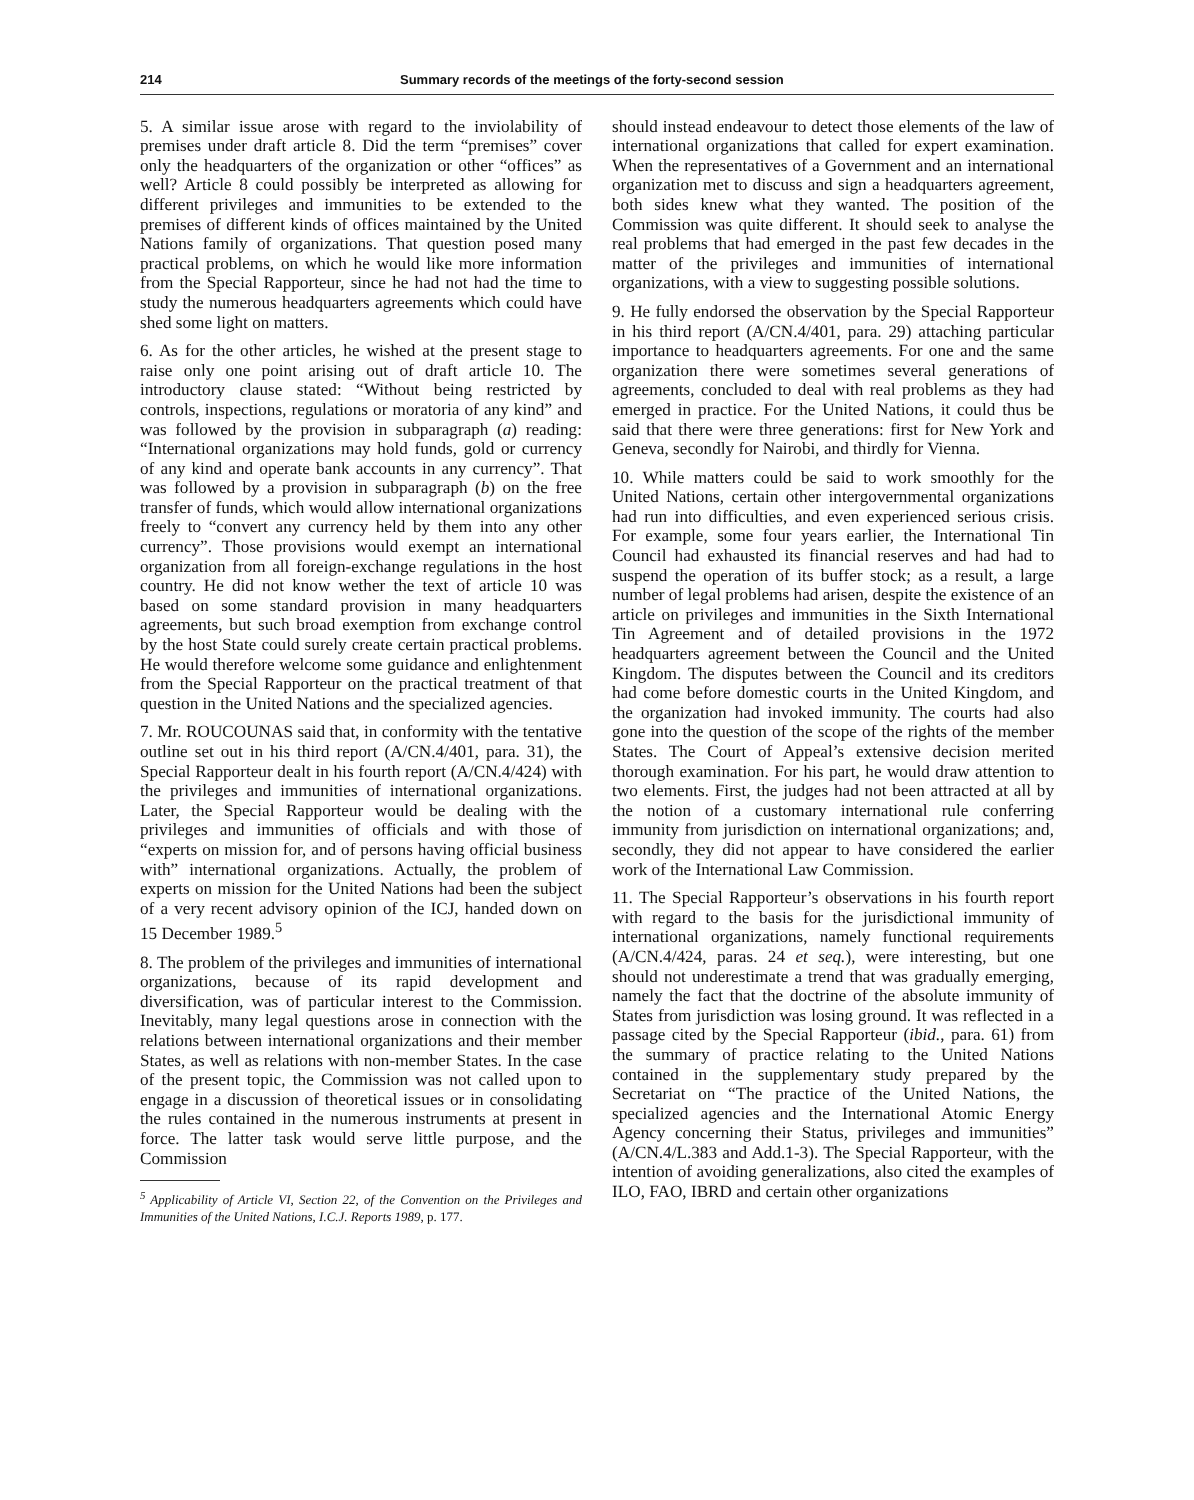214 Summary records of the meetings of the forty-second session
5. A similar issue arose with regard to the inviolability of premises under draft article 8. Did the term “premises” cover only the headquarters of the organization or other “offices” as well? Article 8 could possibly be interpreted as allowing for different privileges and immunities to be extended to the premises of different kinds of offices maintained by the United Nations family of organizations. That question posed many practical problems, on which he would like more information from the Special Rapporteur, since he had not had the time to study the numerous headquarters agreements which could have shed some light on matters.
6. As for the other articles, he wished at the present stage to raise only one point arising out of draft article 10. The introductory clause stated: “Without being restricted by controls, inspections, regulations or moratoria of any kind” and was followed by the provision in subparagraph (a) reading: “International organizations may hold funds, gold or currency of any kind and operate bank accounts in any currency”. That was followed by a provision in subparagraph (b) on the free transfer of funds, which would allow international organizations freely to “convert any currency held by them into any other currency”. Those provisions would exempt an international organization from all foreign-exchange regulations in the host country. He did not know wether the text of article 10 was based on some standard provision in many headquarters agreements, but such broad exemption from exchange control by the host State could surely create certain practical problems. He would therefore welcome some guidance and enlightenment from the Special Rapporteur on the practical treatment of that question in the United Nations and the specialized agencies.
7. Mr. ROUCOUNAS said that, in conformity with the tentative outline set out in his third report (A/CN.4/401, para. 31), the Special Rapporteur dealt in his fourth report (A/CN.4/424) with the privileges and immunities of international organizations. Later, the Special Rapporteur would be dealing with the privileges and immunities of officials and with those of “experts on mission for, and of persons having official business with” international organizations. Actually, the problem of experts on mission for the United Nations had been the subject of a very recent advisory opinion of the ICJ, handed down on 15 December 1989.<sup>5</sup>
8. The problem of the privileges and immunities of international organizations, because of its rapid development and diversification, was of particular interest to the Commission. Inevitably, many legal questions arose in connection with the relations between international organizations and their member States, as well as relations with non-member States. In the case of the present topic, the Commission was not called upon to engage in a discussion of theoretical issues or in consolidating the rules contained in the numerous instruments at present in force. The latter task would serve little purpose, and the Commission
<sup>5</sup> Applicability of Article VI, Section 22, of the Convention on the Privileges and Immunities of the United Nations, I.C.J. Reports 1989, p. 177.
should instead endeavour to detect those elements of the law of international organizations that called for expert examination. When the representatives of a Government and an international organization met to discuss and sign a headquarters agreement, both sides knew what they wanted. The position of the Commission was quite different. It should seek to analyse the real problems that had emerged in the past few decades in the matter of the privileges and immunities of international organizations, with a view to suggesting possible solutions.
9. He fully endorsed the observation by the Special Rapporteur in his third report (A/CN.4/401, para. 29) attaching particular importance to headquarters agreements. For one and the same organization there were sometimes several generations of agreements, concluded to deal with real problems as they had emerged in practice. For the United Nations, it could thus be said that there were three generations: first for New York and Geneva, secondly for Nairobi, and thirdly for Vienna.
10. While matters could be said to work smoothly for the United Nations, certain other intergovernmental organizations had run into difficulties, and even experienced serious crisis. For example, some four years earlier, the International Tin Council had exhausted its financial reserves and had had to suspend the operation of its buffer stock; as a result, a large number of legal problems had arisen, despite the existence of an article on privileges and immunities in the Sixth International Tin Agreement and of detailed provisions in the 1972 headquarters agreement between the Council and the United Kingdom. The disputes between the Council and its creditors had come before domestic courts in the United Kingdom, and the organization had invoked immunity. The courts had also gone into the question of the scope of the rights of the member States. The Court of Appeal’s extensive decision merited thorough examination. For his part, he would draw attention to two elements. First, the judges had not been attracted at all by the notion of a customary international rule conferring immunity from jurisdiction on international organizations; and, secondly, they did not appear to have considered the earlier work of the International Law Commission.
11. The Special Rapporteur’s observations in his fourth report with regard to the basis for the jurisdictional immunity of international organizations, namely functional requirements (A/CN.4/424, paras. 24 et seq.), were interesting, but one should not underestimate a trend that was gradually emerging, namely the fact that the doctrine of the absolute immunity of States from jurisdiction was losing ground. It was reflected in a passage cited by the Special Rapporteur (ibid., para. 61) from the summary of practice relating to the United Nations contained in the supplementary study prepared by the Secretariat on “The practice of the United Nations, the specialized agencies and the International Atomic Energy Agency concerning their Status, privileges and immunities” (A/CN.4/L.383 and Add.1-3). The Special Rapporteur, with the intention of avoiding generalizations, also cited the examples of ILO, FAO, IBRD and certain other organizations